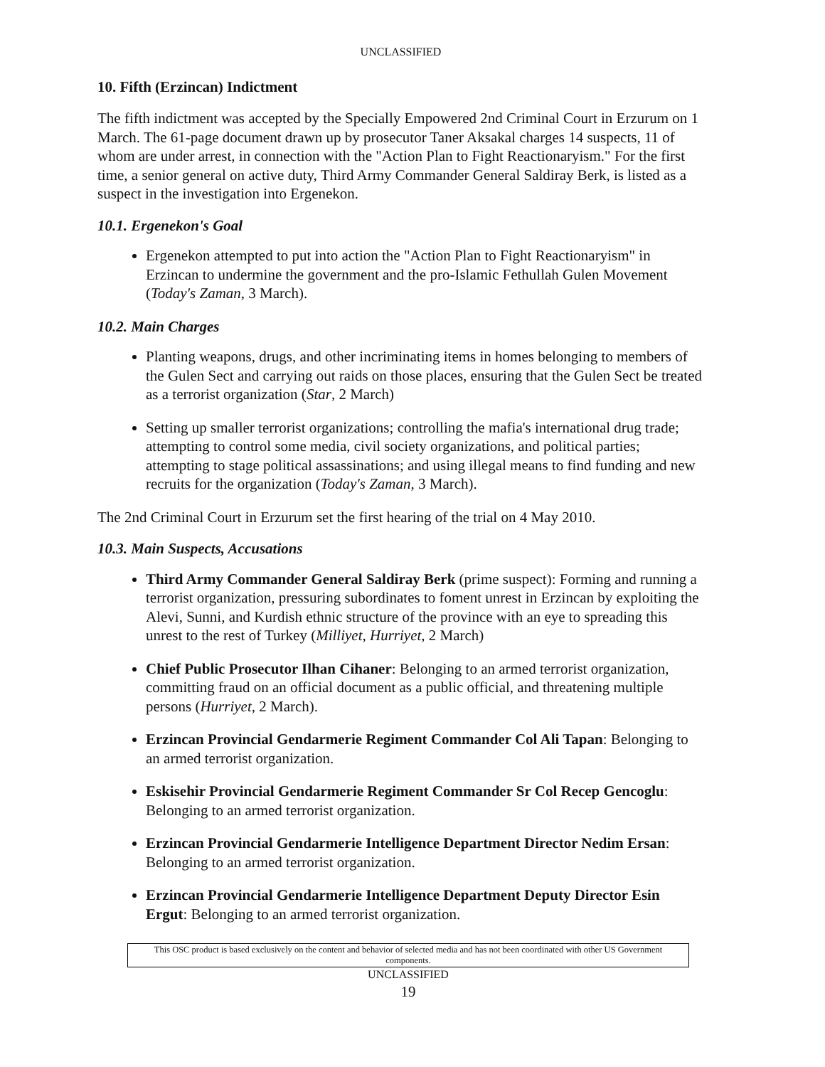UNCLASSIFIED
10. Fifth (Erzincan) Indictment
The fifth indictment was accepted by the Specially Empowered 2nd Criminal Court in Erzurum on 1 March. The 61-page document drawn up by prosecutor Taner Aksakal charges 14 suspects, 11 of whom are under arrest, in connection with the "Action Plan to Fight Reactionaryism." For the first time, a senior general on active duty, Third Army Commander General Saldiray Berk, is listed as a suspect in the investigation into Ergenekon.
10.1. Ergenekon's Goal
Ergenekon attempted to put into action the "Action Plan to Fight Reactionaryism" in Erzincan to undermine the government and the pro-Islamic Fethullah Gulen Movement (Today's Zaman, 3 March).
10.2. Main Charges
Planting weapons, drugs, and other incriminating items in homes belonging to members of the Gulen Sect and carrying out raids on those places, ensuring that the Gulen Sect be treated as a terrorist organization (Star, 2 March)
Setting up smaller terrorist organizations; controlling the mafia's international drug trade; attempting to control some media, civil society organizations, and political parties; attempting to stage political assassinations; and using illegal means to find funding and new recruits for the organization (Today's Zaman, 3 March).
The 2nd Criminal Court in Erzurum set the first hearing of the trial on 4 May 2010.
10.3. Main Suspects, Accusations
Third Army Commander General Saldiray Berk (prime suspect): Forming and running a terrorist organization, pressuring subordinates to foment unrest in Erzincan by exploiting the Alevi, Sunni, and Kurdish ethnic structure of the province with an eye to spreading this unrest to the rest of Turkey (Milliyet, Hurriyet, 2 March)
Chief Public Prosecutor Ilhan Cihaner: Belonging to an armed terrorist organization, committing fraud on an official document as a public official, and threatening multiple persons (Hurriyet, 2 March).
Erzincan Provincial Gendarmerie Regiment Commander Col Ali Tapan: Belonging to an armed terrorist organization.
Eskisehir Provincial Gendarmerie Regiment Commander Sr Col Recep Gencoglu: Belonging to an armed terrorist organization.
Erzincan Provincial Gendarmerie Intelligence Department Director Nedim Ersan: Belonging to an armed terrorist organization.
Erzincan Provincial Gendarmerie Intelligence Department Deputy Director Esin Ergut: Belonging to an armed terrorist organization.
This OSC product is based exclusively on the content and behavior of selected media and has not been coordinated with other US Government components.
UNCLASSIFIED
19